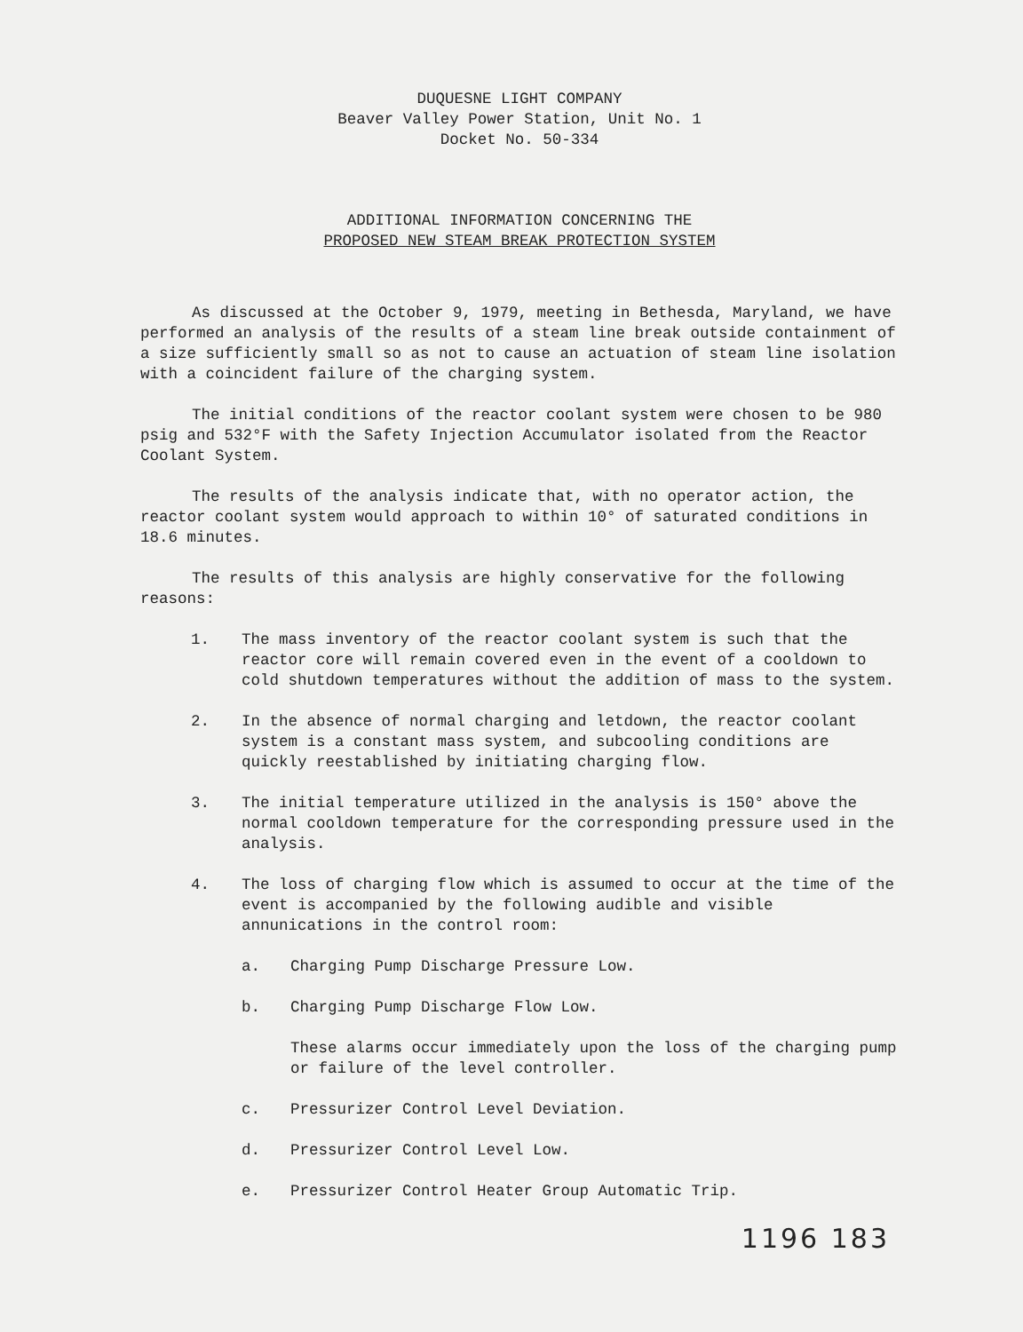DUQUESNE LIGHT COMPANY
Beaver Valley Power Station, Unit No. 1
Docket No. 50-334
ADDITIONAL INFORMATION CONCERNING THE
PROPOSED NEW STEAM BREAK PROTECTION SYSTEM
As discussed at the October 9, 1979, meeting in Bethesda, Maryland, we have performed an analysis of the results of a steam line break outside containment of a size sufficiently small so as not to cause an actuation of steam line isolation with a coincident failure of the charging system.
The initial conditions of the reactor coolant system were chosen to be 980 psig and 532°F with the Safety Injection Accumulator isolated from the Reactor Coolant System.
The results of the analysis indicate that, with no operator action, the reactor coolant system would approach to within 10° of saturated conditions in 18.6 minutes.
The results of this analysis are highly conservative for the following reasons:
1. The mass inventory of the reactor coolant system is such that the reactor core will remain covered even in the event of a cooldown to cold shutdown temperatures without the addition of mass to the system.
2. In the absence of normal charging and letdown, the reactor coolant system is a constant mass system, and subcooling conditions are quickly reestablished by initiating charging flow.
3. The initial temperature utilized in the analysis is 150° above the normal cooldown temperature for the corresponding pressure used in the analysis.
4. The loss of charging flow which is assumed to occur at the time of the event is accompanied by the following audible and visible annunications in the control room:
a. Charging Pump Discharge Pressure Low.
b. Charging Pump Discharge Flow Low.
These alarms occur immediately upon the loss of the charging pump or failure of the level controller.
c. Pressurizer Control Level Deviation.
d. Pressurizer Control Level Low.
e. Pressurizer Control Heater Group Automatic Trip.
1196 183